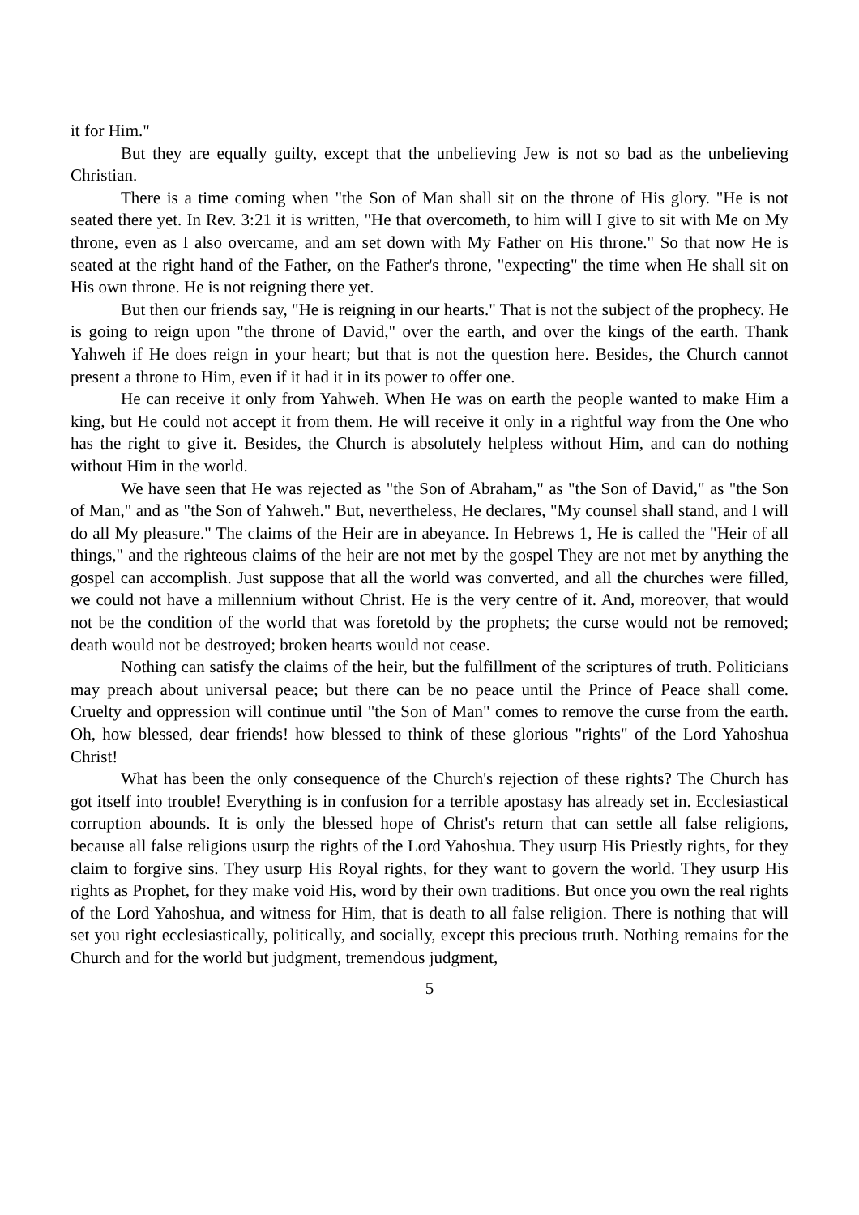it for Him."
But they are equally guilty, except that the unbelieving Jew is not so bad as the unbelieving Christian.
There is a time coming when "the Son of Man shall sit on the throne of His glory. "He is not seated there yet. In Rev. 3:21 it is written, "He that overcometh, to him will I give to sit with Me on My throne, even as I also overcame, and am set down with My Father on His throne." So that now He is seated at the right hand of the Father, on the Father's throne, "expecting" the time when He shall sit on His own throne. He is not reigning there yet.
But then our friends say, "He is reigning in our hearts." That is not the subject of the prophecy. He is going to reign upon "the throne of David," over the earth, and over the kings of the earth. Thank Yahweh if He does reign in your heart; but that is not the question here. Besides, the Church cannot present a throne to Him, even if it had it in its power to offer one.
He can receive it only from Yahweh. When He was on earth the people wanted to make Him a king, but He could not accept it from them. He will receive it only in a rightful way from the One who has the right to give it. Besides, the Church is absolutely helpless without Him, and can do nothing without Him in the world.
We have seen that He was rejected as "the Son of Abraham," as "the Son of David," as "the Son of Man," and as "the Son of Yahweh." But, nevertheless, He declares, "My counsel shall stand, and I will do all My pleasure." The claims of the Heir are in abeyance. In Hebrews 1, He is called the "Heir of all things," and the righteous claims of the heir are not met by the gospel They are not met by anything the gospel can accomplish. Just suppose that all the world was converted, and all the churches were filled, we could not have a millennium without Christ. He is the very centre of it. And, moreover, that would not be the condition of the world that was foretold by the prophets; the curse would not be removed; death would not be destroyed; broken hearts would not cease.
Nothing can satisfy the claims of the heir, but the fulfillment of the scriptures of truth. Politicians may preach about universal peace; but there can be no peace until the Prince of Peace shall come. Cruelty and oppression will continue until "the Son of Man" comes to remove the curse from the earth. Oh, how blessed, dear friends! how blessed to think of these glorious "rights" of the Lord Yahoshua Christ!
What has been the only consequence of the Church's rejection of these rights? The Church has got itself into trouble! Everything is in confusion for a terrible apostasy has already set in. Ecclesiastical corruption abounds. It is only the blessed hope of Christ's return that can settle all false religions, because all false religions usurp the rights of the Lord Yahoshua. They usurp His Priestly rights, for they claim to forgive sins. They usurp His Royal rights, for they want to govern the world. They usurp His rights as Prophet, for they make void His, word by their own traditions. But once you own the real rights of the Lord Yahoshua, and witness for Him, that is death to all false religion. There is nothing that will set you right ecclesiastically, politically, and socially, except this precious truth. Nothing remains for the Church and for the world but judgment, tremendous judgment,
5